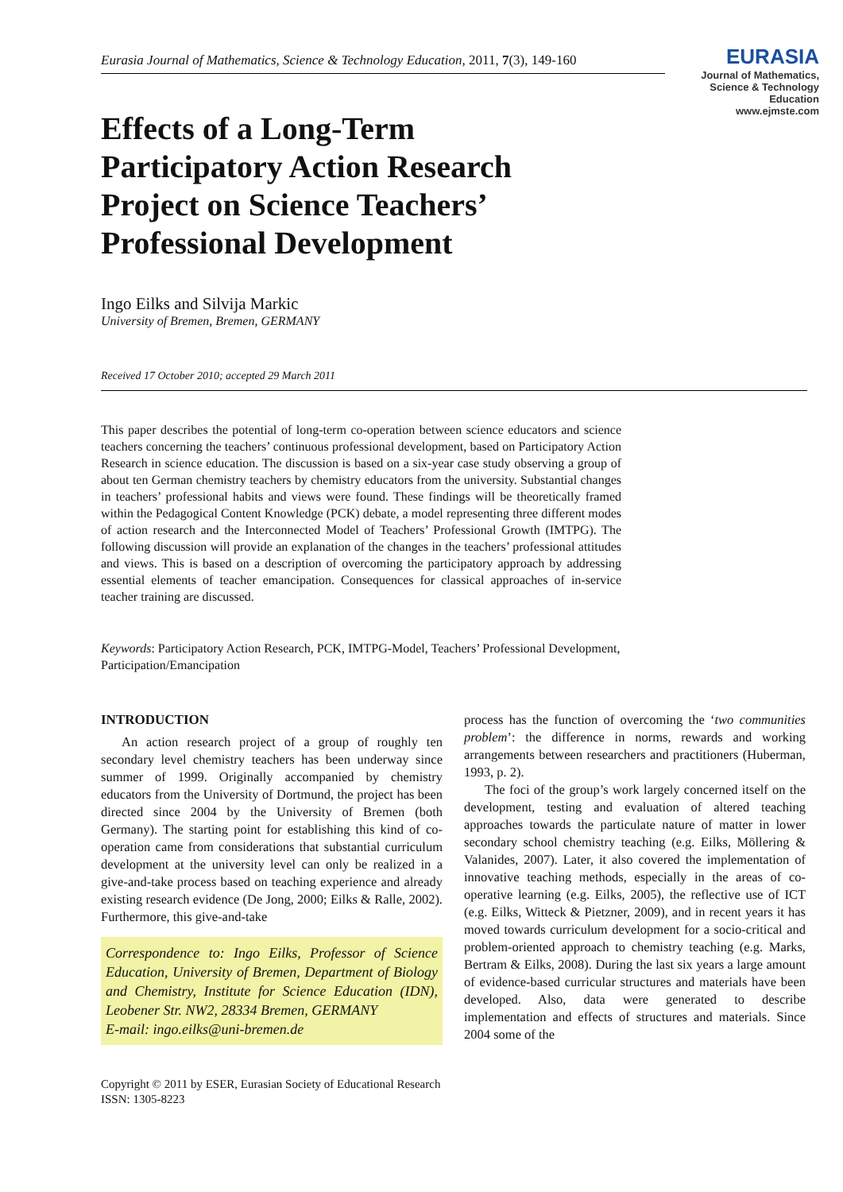EURASIA
Journal of Mathematics, Science & Technology Education
www.ejmste.com
Eurasia Journal of Mathematics, Science & Technology Education, 2011, 7(3), 149-160
Effects of a Long-Term
Participatory Action Research
Project on Science Teachers’
Professional Development
Ingo Eilks and Silvija Markic
University of Bremen, Bremen, GERMANY
Received 17 October 2010; accepted 29 March 2011
This paper describes the potential of long-term co-operation between science educators and science teachers concerning the teachers’ continuous professional development, based on Participatory Action Research in science education. The discussion is based on a six-year case study observing a group of about ten German chemistry teachers by chemistry educators from the university. Substantial changes in teachers’ professional habits and views were found. These findings will be theoretically framed within the Pedagogical Content Knowledge (PCK) debate, a model representing three different modes of action research and the Interconnected Model of Teachers’ Professional Growth (IMTPG). The following discussion will provide an explanation of the changes in the teachers’ professional attitudes and views. This is based on a description of overcoming the participatory approach by addressing essential elements of teacher emancipation. Consequences for classical approaches of in-service teacher training are discussed.
Keywords: Participatory Action Research, PCK, IMTPG-Model, Teachers’ Professional Development, Participation/Emancipation
INTRODUCTION
An action research project of a group of roughly ten secondary level chemistry teachers has been underway since summer of 1999. Originally accompanied by chemistry educators from the University of Dortmund, the project has been directed since 2004 by the University of Bremen (both Germany). The starting point for establishing this kind of co-operation came from considerations that substantial curriculum development at the university level can only be realized in a give-and-take process based on teaching experience and already existing research evidence (De Jong, 2000; Eilks & Ralle, 2002). Furthermore, this give-and-take
Correspondence to: Ingo Eilks, Professor of Science Education, University of Bremen, Department of Biology and Chemistry, Institute for Science Education (IDN), Leobener Str. NW2, 28334 Bremen, GERMANY
E-mail: ingo.eilks@uni-bremen.de
process has the function of overcoming the ‘two communities problem’: the difference in norms, rewards and working arrangements between researchers and practitioners (Huberman, 1993, p. 2).
The foci of the group’s work largely concerned itself on the development, testing and evaluation of altered teaching approaches towards the particulate nature of matter in lower secondary school chemistry teaching (e.g. Eilks, Möllering & Valanides, 2007). Later, it also covered the implementation of innovative teaching methods, especially in the areas of co-operative learning (e.g. Eilks, 2005), the reflective use of ICT (e.g. Eilks, Witteck & Pietzner, 2009), and in recent years it has moved towards curriculum development for a socio-critical and problem-oriented approach to chemistry teaching (e.g. Marks, Bertram & Eilks, 2008). During the last six years a large amount of evidence-based curricular structures and materials have been developed. Also, data were generated to describe implementation and effects of structures and materials. Since 2004 some of the
Copyright © 2011 by ESER, Eurasian Society of Educational Research
ISSN: 1305-8223